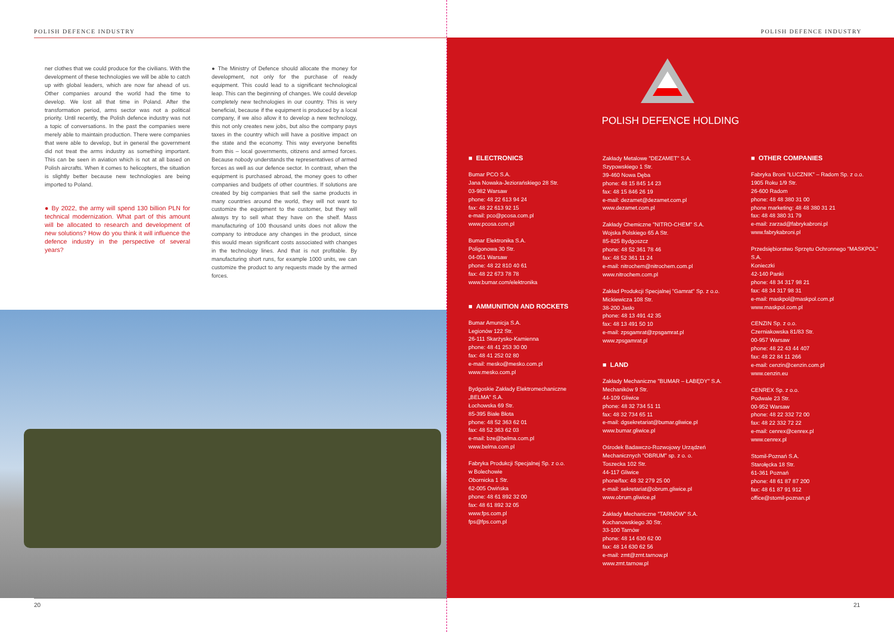POLISH DEFENCE INDUSTRY
ner clothes that we could produce for the civilians. With the development of these technologies we will be able to catch up with global leaders, which are now far ahead of us. Other companies around the world had the time to develop. We lost all that time in Poland. After the transformation period, arms sector was not a political priority. Until recently, the Polish defence industry was not a topic of conversations. In the past the companies were merely able to maintain production. There were companies that were able to develop, but in general the government did not treat the arms industry as something important. This can be seen in aviation which is not at all based on Polish aircrafts. When it comes to helicopters, the situation is slightly better because new technologies are being imported to Poland.
● By 2022, the army will spend 130 billion PLN for technical modernization. What part of this amount will be allocated to research and development of new solutions? How do you think it will influence the defence industry in the perspective of several years?
● The Ministry of Defence should allocate the money for development, not only for the purchase of ready equipment. This could lead to a significant technological leap. This can the beginning of changes. We could develop completely new technologies in our country. This is very beneficial, because if the equipment is produced by a local company, if we also allow it to develop a new technology, this not only creates new jobs, but also the company pays taxes in the country which will have a positive impact on the state and the economy. This way everyone benefits from this – local governments, citizens and armed forces. Because nobody understands the representatives of armed forces as well as our defence sector. In contrast, when the equipment is purchased abroad, the money goes to other companies and budgets of other countries. If solutions are created by big companies that sell the same products in many countries around the world, they will not want to customize the equipment to the customer, but they will always try to sell what they have on the shelf. Mass manufacturing of 100 thousand units does not allow the company to introduce any changes in the product, since this would mean significant costs associated with changes in the technology lines. And that is not profitable. By manufacturing short runs, for example 1000 units, we can customize the product to any requests made by the armed forces.
20
POLISH DEFENCE INDUSTRY
POLISH DEFENCE HOLDING
■ ELECTRONICS
Bumar PCO S.A.
Jana Nowaka-Jeziorańskiego 28 Str.
03-982 Warsaw
phone: 48 22 613 94 24
fax: 48 22 613 92 15
e-mail: pco@pcosa.com.pl
www.pcosa.com.pl
Bumar Elektronika S.A.
Poligonowa 30 Str.
04-051 Warsaw
phone: 48 22 810 40 61
fax: 48 22 673 78 78
www.bumar.com/elektronika
■ AMMUNITION AND ROCKETS
Bumar Amunicja S.A.
Legionów 122 Str.
26-111 Skarżysko-Kamienna
phone: 48 41 253 30 00
fax: 48 41 252 02 80
e-mail: mesko@mesko.com.pl
www.mesko.com.pl
Bydgoskie Zakłady Elektromechaniczne „BELMA" S.A.
Łochowska 69 Str.
85-395 Białe Błota
phone: 48 52 363 62 01
fax: 48 52 363 62 03
e-mail: bze@belma.com.pl
www.belma.com.pl
Fabryka Produkcji Specjalnej Sp. z o.o.
w Bolechowie
Obornicka 1 Str.
62-005 Owińska
phone: 48 61 892 32 00
fax: 48 61 892 32 05
www.fps.com.pl
fps@fps.com.pl
Zakłady Metalowe "DEZAMET" S.A.
Szypowskiego 1 Str.
39-460 Nowa Dęba
phone: 48 15 845 14 23
fax: 48 15 846 26 19
e-mail: dezamet@dezamet.com.pl
www.dezamet.com.pl
Zakłady Chemiczne "NITRO-CHEM" S.A.
Wojska Polskiego 65 A Str.
85-825 Bydgoszcz
phone: 48 52 361 78 46
fax: 48 52 361 11 24
e-mail: nitrochem@nitrochem.com.pl
www.nitrochem.com.pl
Zakład Produkcji Specjalnej "Gamrat" Sp. z o.o.
Mickiewicza 108 Str.
38-200 Jasło
phone: 48 13 491 42 35
fax: 48 13 491 50 10
e-mail: zpsgamrat@zpsgamrat.pl
www.zpsgamrat.pl
■ LAND
Zakłady Mechaniczne "BUMAR – ŁABĘDY" S.A.
Mechaników 9 Str.
44-109 Gliwice
phone: 48 32 734 51 11
fax: 48 32 734 65 11
e-mail: dgsekretariat@bumar.gliwice.pl
www.bumar.gliwice.pl
Ośrodek Badawczo-Rozwojowy Urządzeń Mechanicznych "OBRUM" sp. z o. o.
Toszecka 102 Str.
44-117 Gliwice
phone/fax: 48 32 279 25 00
e-mail: sekretariat@obrum.gliwice.pl
www.obrum.gliwice.pl
Zakłady Mechaniczne "TARNÓW" S.A.
Kochanowskiego 30 Str.
33-100 Tarnów
phone: 48 14 630 62 00
fax: 48 14 630 62 56
e-mail: zmt@zmt.tarnow.pl
www.zmt.tarnow.pl
■ OTHER COMPANIES
Fabryka Broni "ŁUCZNIK" – Radom Sp. z o.o.
1905 Roku 1/9 Str.
26-600 Radom
phone: 48 48 380 31 00
phone marketing: 48 48 380 31 21
fax: 48 48 380 31 79
e-mail: zarzad@fabrykabroni.pl
www.fabrykabroni.pl
Przedsiębiorstwo Sprzętu Ochronnego "MASKPOL" S.A.
Konieczki
42-140 Panki
phone: 48 34 317 98 21
fax: 48 34 317 98 31
e-mail: maskpol@maskpol.com.pl
www.maskpol.com.pl
CENZIN Sp. z o.o.
Czerniakowska 81/83 Str.
00-957 Warsaw
phone: 48 22 43 44 407
fax: 48 22 84 11 266
e-mail: cenzin@cenzin.com.pl
www.cenzin.eu
CENREX Sp. z o.o.
Podwale 23 Str.
00-952 Warsaw
phone: 48 22 332 72 00
fax: 48 22 332 72 22
e-mail: cenrex@cenrex.pl
www.cenrex.pl
Stomil-Poznań S.A.
Starołęcka 18 Str.
61-361 Poznań
phone: 48 61 87 87 200
fax: 48 61 87 91 912
office@stomil-poznan.pl
21